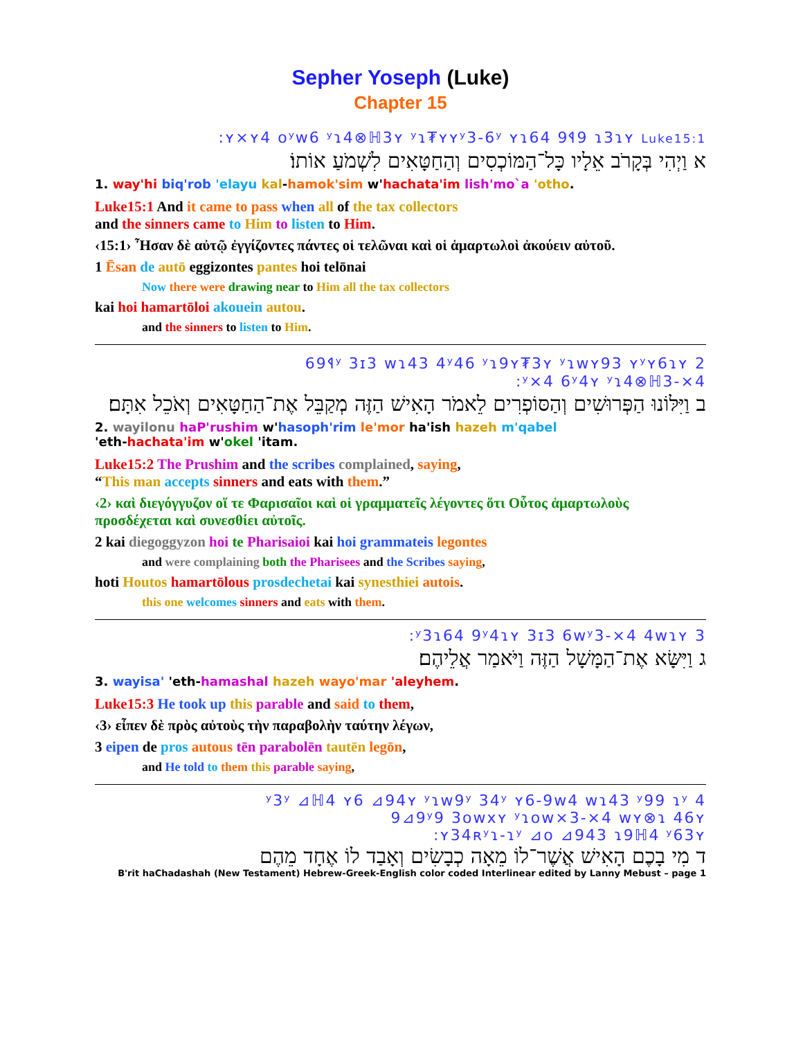Sepher Yoseph (Luke)
Chapter 15
:ʏ×ʏ4 oʸw6 ʸɿ4⊗ℍ3ʏ ʸɿ₮ʏʏʸ3-6ʸ ʏɿ64 9ᛩ9 ɿ3ɿʏ Luke15:1
א וַיְהִי בְּקָרֹב אֵלָיו כָּל־הַמּוֹכְסִים וְהַחַטָּאִים לִשְׁמֹעַ אוֹתוֹ׃
1. way'hi biq'rob 'elayu kal-hamok'sim w'hachata'im lish'mo`a 'otho.
Luke15:1 And it came to pass when all of the tax collectors
and the sinners came to Him to listen to Him.
‹15:1› Ἦσαν δὲ αὐτῷ ἐγγίζοντες πάντες οἱ τελῶναι καὶ οἱ ἁμαρτωλοὶ ἀκούειν αὐτοῦ.
1 Ēsan de autō eggizontes pantes hoi telōnai
Now there were drawing near to Him all the tax collectors
kai hoi hamartōloi akouein autou.
and the sinners to listen to Him.
69ᛩʸ 3ɪ3 wɿ43 4ʸ46 ʸɿ9ʏ₮3ʏ ʸɿwʏ93 ʏʸʏ6ɿʏ 2
:ʸ×4 6ʸ4ʏ ʸɿ4⊗ℍ3-×4
ב וַיִּלּוֹנוּ הַפְּרוּשִׁים וְהַסּוֹפְרִים לֵאמֹר הָאִישׁ הַזֶּה מְקַבֵּל אֶת־הַחַטָּאִים וְאֹכֵל אִתָּם׃
2. wayilonu haP'rushim w'hasoph'rim le'mor ha'ish hazeh m'qabel
'eth-hachata'im w'okel 'itam.
Luke15:2 The Prushim and the scribes complained, saying,
“This man accepts sinners and eats with them.”
‹2› καὶ διεγόγγυζον οἵ τε Φαρισαῖοι καὶ οἱ γραμματεῖς λέγοντες ὅτι Οὗτος ἁμαρτωλοὺς προσδέχεται καὶ συνεσθίει αὐτοῖς.
2 kai diegoggyzon hoi te Pharisaioi kai hoi grammateis legontes
and were complaining both the Pharisees and the Scribes saying,
hoti Houtos hamartōlous prosdechetai kai synesthiei autois.
this one welcomes sinners and eats with them.
:ʸ3ɿ64 9ʸ4ɿʏ 3ɪ3 6wʸ3-×4 4wɿʏ 3
ג וַיִּשָּׂא אֶת־הַמָּשָׁל הַזֶּה וַיֹּאמַר אֲלֵיהֶם׃
3. wayisa' 'eth-hamashal hazeh wayo'mar 'aleyhem.
Luke15:3 He took up this parable and said to them,
‹3› εἶπεν δὲ πρὸς αὐτοὺς τὴν παραβολὴν ταύτην λέγων,
3 eipen de pros autous tēn parabolēn tautēn legōn,
and He told to them this parable saying,
ʸ3ʸ ⊿ℍ4 ʏ6 ⊿94ʏ ʸɿw9ʸ 34ʸ ʏ6-9w4 wɿ43 ʸ99 ɿʸ 4
9⊿9ʸ9 3owxʏ ʸɿow×3-×4 wʏ⊗ɿ 46ʏ
:ʏ34ʀʸɿ-ɿʸ ⊿o ⊿943 ɿ9ℍ4 ʸ63ʏ
ד מִי בָכֶם הָאִישׁ אֲשֶׁר־לוֹ מֵאָה כְבָשִׂים וְאָבַד לוֹ אֶחָד מֵהֶם
B'rit haChadashah (New Testament) Hebrew-Greek-English color coded Interlinear edited by Lanny Mebust – page 1